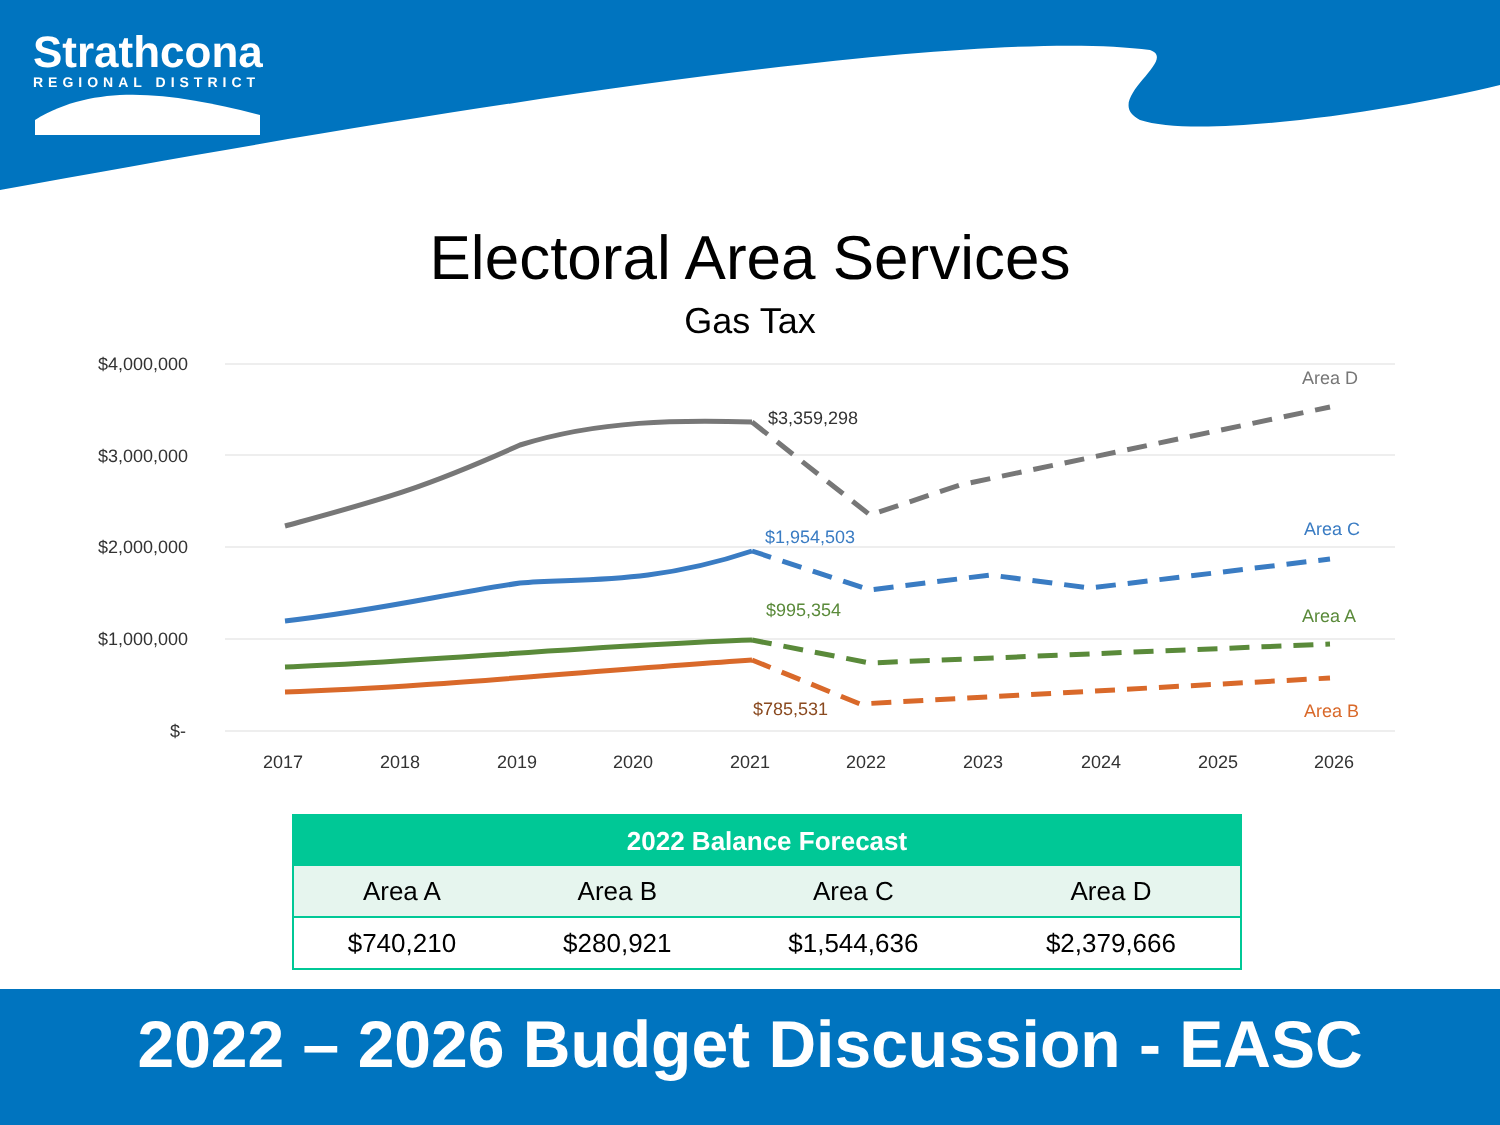Strathcona
REGIONAL DISTRICT
Electoral Area Services
Gas Tax
$4,000,000
$3,000,000
$2,000,000
$1,000,000
$-
$3,359,298
$1,954,503
$995,354
$785,531
Area D
Area C
Area A
Area B
2017
2018
2019
2020
2021
2022
2023
2024
2025
2026
| 2022 Balance Forecast | | | |
| --- | --- | --- | --- |
| Area A | Area B | Area C | Area D |
| $740,210 | $280,921 | $1,544,636 | $2,379,666 |
2022 – 2026 Budget Discussion - EASC